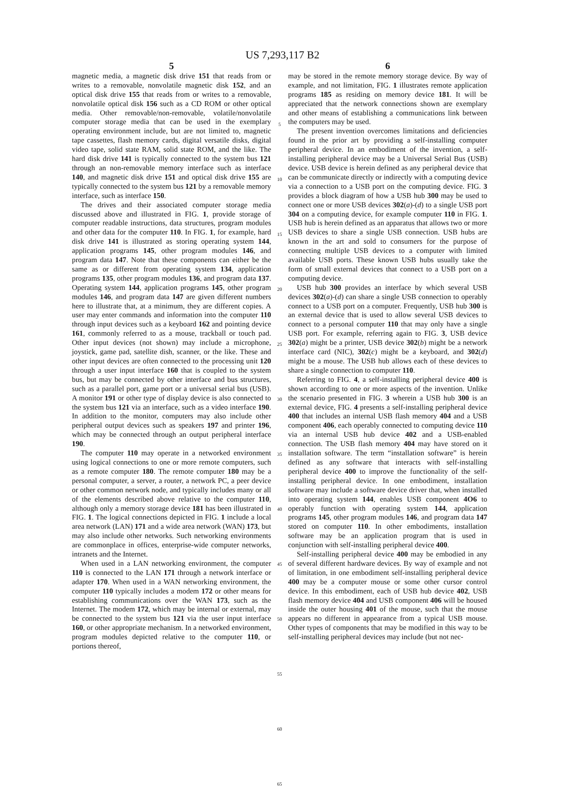US 7,293,117 B2
5
magnetic media, a magnetic disk drive 151 that reads from or writes to a removable, nonvolatile magnetic disk 152, and an optical disk drive 155 that reads from or writes to a removable, nonvolatile optical disk 156 such as a CD ROM or other optical media. Other removable/non-removable, volatile/nonvolatile computer storage media that can be used in the exemplary operating environment include, but are not limited to, magnetic tape cassettes, flash memory cards, digital versatile disks, digital video tape, solid state RAM, solid state ROM, and the like. The hard disk drive 141 is typically connected to the system bus 121 through an non-removable memory interface such as interface 140, and magnetic disk drive 151 and optical disk drive 155 are typically connected to the system bus 121 by a removable memory interface, such as interface 150.
The drives and their associated computer storage media discussed above and illustrated in FIG. 1, provide storage of computer readable instructions, data structures, program modules and other data for the computer 110. In FIG. 1, for example, hard disk drive 141 is illustrated as storing operating system 144, application programs 145, other program modules 146, and program data 147. Note that these components can either be the same as or different from operating system 134, application programs 135, other program modules 136, and program data 137. Operating system 144, application programs 145, other program modules 146, and program data 147 are given different numbers here to illustrate that, at a minimum, they are different copies. A user may enter commands and information into the computer 110 through input devices such as a keyboard 162 and pointing device 161, commonly referred to as a mouse, trackball or touch pad. Other input devices (not shown) may include a microphone, joystick, game pad, satellite dish, scanner, or the like. These and other input devices are often connected to the processing unit 120 through a user input interface 160 that is coupled to the system bus, but may be connected by other interface and bus structures, such as a parallel port, game port or a universal serial bus (USB). A monitor 191 or other type of display device is also connected to the system bus 121 via an interface, such as a video interface 190. In addition to the monitor, computers may also include other peripheral output devices such as speakers 197 and printer 196, which may be connected through an output peripheral interface 190.
The computer 110 may operate in a networked environment using logical connections to one or more remote computers, such as a remote computer 180. The remote computer 180 may be a personal computer, a server, a router, a network PC, a peer device or other common network node, and typically includes many or all of the elements described above relative to the computer 110, although only a memory storage device 181 has been illustrated in FIG. 1. The logical connections depicted in FIG. 1 include a local area network (LAN) 171 and a wide area network (WAN) 173, but may also include other networks. Such networking environments are commonplace in offices, enterprise-wide computer networks, intranets and the Internet.
When used in a LAN networking environment, the computer 110 is connected to the LAN 171 through a network interface or adapter 170. When used in a WAN networking environment, the computer 110 typically includes a modem 172 or other means for establishing communications over the WAN 173, such as the Internet. The modem 172, which may be internal or external, may be connected to the system bus 121 via the user input interface 160, or other appropriate mechanism. In a networked environment, program modules depicted relative to the computer 110, or portions thereof,
5
10
15
20
25
30
35
40
45
50
55
60
65
6
may be stored in the remote memory storage device. By way of example, and not limitation, FIG. 1 illustrates remote application programs 185 as residing on memory device 181. It will be appreciated that the network connections shown are exemplary and other means of establishing a communications link between the computers may be used.
The present invention overcomes limitations and deficiencies found in the prior art by providing a self-installing computer peripheral device. In an embodiment of the invention, a self-installing peripheral device may be a Universal Serial Bus (USB) device. USB device is herein defined as any peripheral device that can be communicate directly or indirectly with a computing device via a connection to a USB port on the computing device. FIG. 3 provides a block diagram of how a USB hub 300 may be used to connect one or more USB devices 302(a)-(d) to a single USB port 304 on a computing device, for example computer 110 in FIG. 1. USB hub is herein defined as an apparatus that allows two or more USB devices to share a single USB connection. USB hubs are known in the art and sold to consumers for the purpose of connecting multiple USB devices to a computer with limited available USB ports. These known USB hubs usually take the form of small external devices that connect to a USB port on a computing device.
USB hub 300 provides an interface by which several USB devices 302(a)-(d) can share a single USB connection to operably connect to a USB port on a computer. Frequently, USB hub 300 is an external device that is used to allow several USB devices to connect to a personal computer 110 that may only have a single USB port. For example, referring again to FIG. 3, USB device 302(a) might be a printer, USB device 302(b) might be a network interface card (NIC), 302(c) might be a keyboard, and 302(d) might be a mouse. The USB hub allows each of these devices to share a single connection to computer 110.
Referring to FIG. 4, a self-installing peripheral device 400 is shown according to one or more aspects of the invention. Unlike the scenario presented in FIG. 3 wherein a USB hub 300 is an external device, FIG. 4 presents a self-installing peripheral device 400 that includes an internal USB flash memory 404 and a USB component 406, each operably connected to computing device 110 via an internal USB hub device 402 and a USB-enabled connection. The USB flash memory 404 may have stored on it installation software. The term “installation software” is herein defined as any software that interacts with self-installing peripheral device 400 to improve the functionality of the self-installing peripheral device. In one embodiment, installation software may include a software device driver that, when installed into operating system 144, enables USB component 4O6 to operably function with operating system 144, application programs 145, other program modules 146, and program data 147 stored on computer 110. In other embodiments, installation software may be an application program that is used in conjunction with self-installing peripheral device 400.
Self-installing peripheral device 400 may be embodied in any of several different hardware devices. By way of example and not of limitation, in one embodiment self-installing peripheral device 400 may be a computer mouse or some other cursor control device. In this embodiment, each of USB hub device 402, USB flash memory device 404 and USB component 406 will be housed inside the outer housing 401 of the mouse, such that the mouse appears no different in appearance from a typical USB mouse. Other types of components that may be modified in this way to be self-installing peripheral devices may include (but not nec-